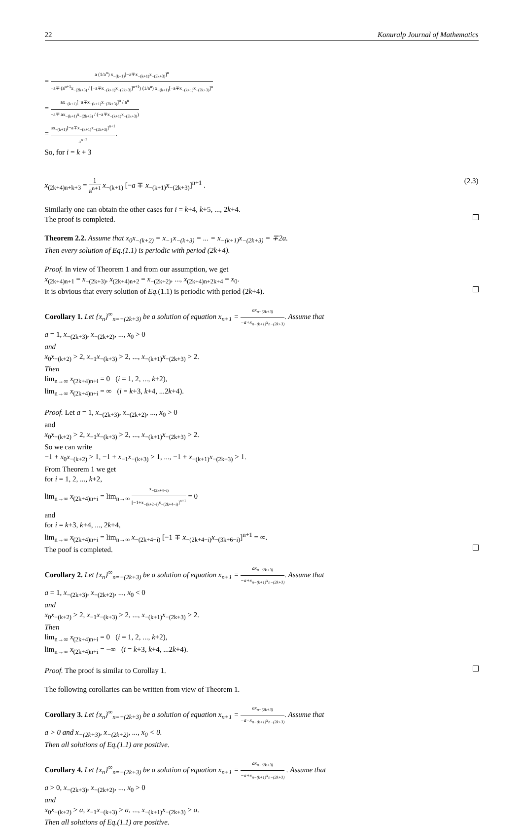22 Konuralp Journal of Mathematics
= a (1/a<sup>n</sup>) x<sub>−(k+1)</sub>[−a∓x<sub>−(k+1)</sub>x<sub>−(2k+3)</sub>]<sup>n</sup> −a∓ (a<sup>n+1</sup>x<sub>−(2k+3)</sub> / [−a∓x<sub>−(k+1)</sub>x<sub>−(2k+3)</sub>]<sup>n+1</sup>) (1/a<sup>n</sup>) x<sub>−(k+1)</sub>[−a∓x<sub>−(k+1)</sub>x<sub>−(2k+3)</sub>]<sup>n</sup>
= ax<sub>−(k+1)</sub>[−a∓x<sub>−(k+1)</sub>x<sub>−(2k+3)</sub>]<sup>n</sup> / a<sup>n</sup> −a∓ ax<sub>−(k+1)</sub>x<sub>−(2k+3)</sub> / (−a∓x<sub>−(k+1)</sub>x<sub>−(2k+3)</sub>)
= ax<sub>−(k+1)</sub>[−a∓x<sub>−(k+1)</sub>x<sub>−(2k+3)</sub>]<sup>n+1</sup> a<sup>n+2</sup>.
So, for i = k + 3
x<sub>(2k+4)n+k+3</sub> = 1 a<sup>n+1</sup> x<sub>−(k+1)</sub> [−a ∓ x<sub>−(k+1)</sub>x<sub>−(2k+3)</sub>]<sup>n+1</sup> . (2.3)
Similarly one can obtain the other cases for i = k+4, k+5, ..., 2k+4.
The proof is completed.
Theorem 2.2. Assume that x<sub>0</sub>x<sub>−(k+2)</sub> = x<sub>−1</sub>x<sub>−(k+3)</sub> = ... = x<sub>−(k+1)</sub>x<sub>−(2k+3)</sub> = ∓2a.
Then every solution of Eq.(1.1) is periodic with period (2k+4).
Proof. In view of Theorem 1 and from our assumption, we get
x<sub>(2k+4)n+1</sub> = x<sub>−(2k+3)</sub>, x<sub>(2k+4)n+2</sub> = x<sub>−(2k+2)</sub>, ..., x<sub>(2k+4)n+2k+4</sub> = x<sub>0</sub>.
It is obvious that every solution of Eq.(1.1) is periodic with period (2k+4).
Corollary 1. Let {x<sub>n</sub>}<sup>∞</sup><sub>n=−(2k+3)</sub> be a solution of equation x<sub>n+1</sub> = ax<sub>n−(2k+3)</sub> −a+x<sub>n−(k+1)</sub>x<sub>n−(2k+3)</sub>. Assume that
a = 1, x<sub>−(2k+3)</sub>, x<sub>−(2k+2)</sub>, ..., x<sub>0</sub> > 0
and
x<sub>0</sub>x<sub>−(k+2)</sub> > 2, x<sub>−1</sub>x<sub>−(k+3)</sub> > 2, ..., x<sub>−(k+1)</sub>x<sub>−(2k+3)</sub> > 2.
Then
lim<sub>n→∞</sub> x<sub>(2k+4)n+i</sub> = 0 (i = 1, 2, ..., k+2),
lim<sub>n→∞</sub> x<sub>(2k+4)n+i</sub> = ∞ (i = k+3, k+4, ...2k+4).
Proof. Let a = 1, x<sub>−(2k+3)</sub>, x<sub>−(2k+2)</sub>, ..., x<sub>0</sub> > 0
and
x<sub>0</sub>x<sub>−(k+2)</sub> > 2, x<sub>−1</sub>x<sub>−(k+3)</sub> > 2, ..., x<sub>−(k+1)</sub>x<sub>−(2k+3)</sub> > 2.
So we can write
−1 + x<sub>0</sub>x<sub>−(k+2)</sub> > 1, −1 + x<sub>−1</sub>x<sub>−(k+3)</sub> > 1, ..., −1 + x<sub>−(k+1)</sub>x<sub>−(2k+3)</sub> > 1.
From Theorem 1 we get
for i = 1, 2, ..., k+2,
lim<sub>n→∞</sub> x<sub>(2k+4)n+i</sub> = lim<sub>n→∞</sub> x<sub>−(2k+4−i)</sub> [−1+x<sub>−(k+2−i)</sub>x<sub>−(2k+4−i)</sub>]<sup>n+1</sup> = 0
and
for i = k+3, k+4, ..., 2k+4,
lim<sub>n→∞</sub> x<sub>(2k+4)n+i</sub> = lim<sub>n→∞</sub> x<sub>−(2k+4−i)</sub> [−1 ∓ x<sub>−(2k+4−i)</sub>x<sub>−(3k+6−i)</sub>]<sup>n+1</sup> = ∞.
The poof is completed.
Corollary 2. Let {x<sub>n</sub>}<sup>∞</sup><sub>n=−(2k+3)</sub> be a solution of equation x<sub>n+1</sub> = ax<sub>n−(2k+3)</sub> −a+x<sub>n−(k+1)</sub>x<sub>n−(2k+3)</sub>. Assume that
a = 1, x<sub>−(2k+3)</sub>, x<sub>−(2k+2)</sub>, ..., x<sub>0</sub> < 0
and
x<sub>0</sub>x<sub>−(k+2)</sub> > 2, x<sub>−1</sub>x<sub>−(k+3)</sub> > 2, ..., x<sub>−(k+1)</sub>x<sub>−(2k+3)</sub> > 2.
Then
lim<sub>n→∞</sub> x<sub>(2k+4)n+i</sub> = 0 (i = 1, 2, ..., k+2),
lim<sub>n→∞</sub> x<sub>(2k+4)n+i</sub> = −∞ (i = k+3, k+4, ...2k+4).
Proof. The proof is similar to Corollay 1.
The following corollaries can be written from view of Theorem 1.
Corollary 3. Let {x<sub>n</sub>}<sup>∞</sup><sub>n=−(2k+3)</sub> be a solution of equation x<sub>n+1</sub> = ax<sub>n−(2k+3)</sub> −a−x<sub>n−(k+1)</sub>x<sub>n−(2k+3)</sub>. Assume that
a > 0 and x<sub>−(2k+3)</sub>, x<sub>−(2k+2)</sub>, ..., x<sub>0</sub> < 0.
Then all solutions of Eq.(1.1) are positive.
Corollary 4. Let {x<sub>n</sub>}<sup>∞</sup><sub>n=−(2k+3)</sub> be a solution of equation x<sub>n+1</sub> = ax<sub>n−(2k+3)</sub> −a+x<sub>n−(k+1)</sub>x<sub>n−(2k+3)</sub> . Assume that
a > 0, x<sub>−(2k+3)</sub>, x<sub>−(2k+2)</sub>, ..., x<sub>0</sub> > 0
and
x<sub>0</sub>x<sub>−(k+2)</sub> > a, x<sub>−1</sub>x<sub>−(k+3)</sub> > a, ..., x<sub>−(k+1)</sub>x<sub>−(2k+3)</sub> > a.
Then all solutions of Eq.(1.1) are positive.